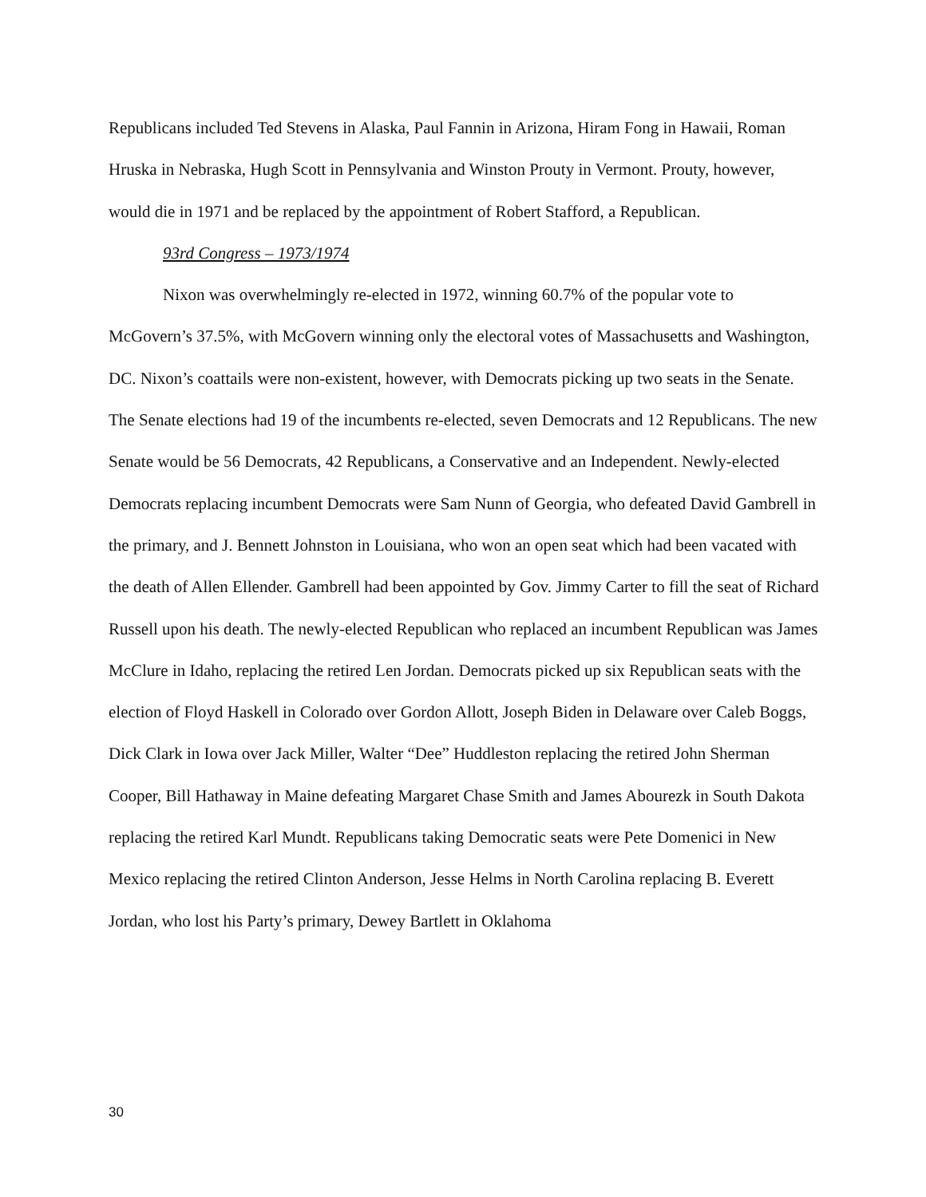Republicans included Ted Stevens in Alaska, Paul Fannin in Arizona, Hiram Fong in Hawaii, Roman Hruska in Nebraska, Hugh Scott in Pennsylvania and Winston Prouty in Vermont. Prouty, however, would die in 1971 and be replaced by the appointment of Robert Stafford, a Republican.
93rd Congress – 1973/1974
Nixon was overwhelmingly re-elected in 1972, winning 60.7% of the popular vote to McGovern’s 37.5%, with McGovern winning only the electoral votes of Massachusetts and Washington, DC. Nixon’s coattails were non-existent, however, with Democrats picking up two seats in the Senate. The Senate elections had 19 of the incumbents re-elected, seven Democrats and 12 Republicans. The new Senate would be 56 Democrats, 42 Republicans, a Conservative and an Independent. Newly-elected Democrats replacing incumbent Democrats were Sam Nunn of Georgia, who defeated David Gambrell in the primary, and J. Bennett Johnston in Louisiana, who won an open seat which had been vacated with the death of Allen Ellender. Gambrell had been appointed by Gov. Jimmy Carter to fill the seat of Richard Russell upon his death. The newly-elected Republican who replaced an incumbent Republican was James McClure in Idaho, replacing the retired Len Jordan. Democrats picked up six Republican seats with the election of Floyd Haskell in Colorado over Gordon Allott, Joseph Biden in Delaware over Caleb Boggs, Dick Clark in Iowa over Jack Miller, Walter “Dee” Huddleston replacing the retired John Sherman Cooper, Bill Hathaway in Maine defeating Margaret Chase Smith and James Abourezk in South Dakota replacing the retired Karl Mundt. Republicans taking Democratic seats were Pete Domenici in New Mexico replacing the retired Clinton Anderson, Jesse Helms in North Carolina replacing B. Everett Jordan, who lost his Party’s primary, Dewey Bartlett in Oklahoma
30